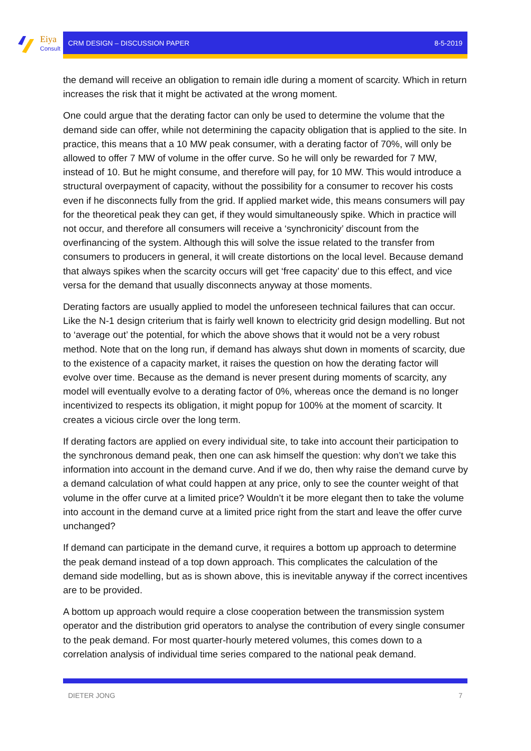Eiya
Consult
CRM DESIGN – DISCUSSION PAPER 8-5-2019
the demand will receive an obligation to remain idle during a moment of scarcity. Which in return increases the risk that it might be activated at the wrong moment.
One could argue that the derating factor can only be used to determine the volume that the demand side can offer, while not determining the capacity obligation that is applied to the site. In practice, this means that a 10 MW peak consumer, with a derating factor of 70%, will only be allowed to offer 7 MW of volume in the offer curve. So he will only be rewarded for 7 MW, instead of 10. But he might consume, and therefore will pay, for 10 MW. This would introduce a structural overpayment of capacity, without the possibility for a consumer to recover his costs even if he disconnects fully from the grid. If applied market wide, this means consumers will pay for the theoretical peak they can get, if they would simultaneously spike. Which in practice will not occur, and therefore all consumers will receive a ‘synchronicity’ discount from the overfinancing of the system. Although this will solve the issue related to the transfer from consumers to producers in general, it will create distortions on the local level. Because demand that always spikes when the scarcity occurs will get ‘free capacity’ due to this effect, and vice versa for the demand that usually disconnects anyway at those moments.
Derating factors are usually applied to model the unforeseen technical failures that can occur. Like the N-1 design criterium that is fairly well known to electricity grid design modelling. But not to ‘average out’ the potential, for which the above shows that it would not be a very robust method. Note that on the long run, if demand has always shut down in moments of scarcity, due to the existence of a capacity market, it raises the question on how the derating factor will evolve over time. Because as the demand is never present during moments of scarcity, any model will eventually evolve to a derating factor of 0%, whereas once the demand is no longer incentivized to respects its obligation, it might popup for 100% at the moment of scarcity. It creates a vicious circle over the long term.
If derating factors are applied on every individual site, to take into account their participation to the synchronous demand peak, then one can ask himself the question: why don’t we take this information into account in the demand curve. And if we do, then why raise the demand curve by a demand calculation of what could happen at any price, only to see the counter weight of that volume in the offer curve at a limited price? Wouldn’t it be more elegant then to take the volume into account in the demand curve at a limited price right from the start and leave the offer curve unchanged?
If demand can participate in the demand curve, it requires a bottom up approach to determine the peak demand instead of a top down approach. This complicates the calculation of the demand side modelling, but as is shown above, this is inevitable anyway if the correct incentives are to be provided.
A bottom up approach would require a close cooperation between the transmission system operator and the distribution grid operators to analyse the contribution of every single consumer to the peak demand. For most quarter-hourly metered volumes, this comes down to a correlation analysis of individual time series compared to the national peak demand.
DIETER JONG 7